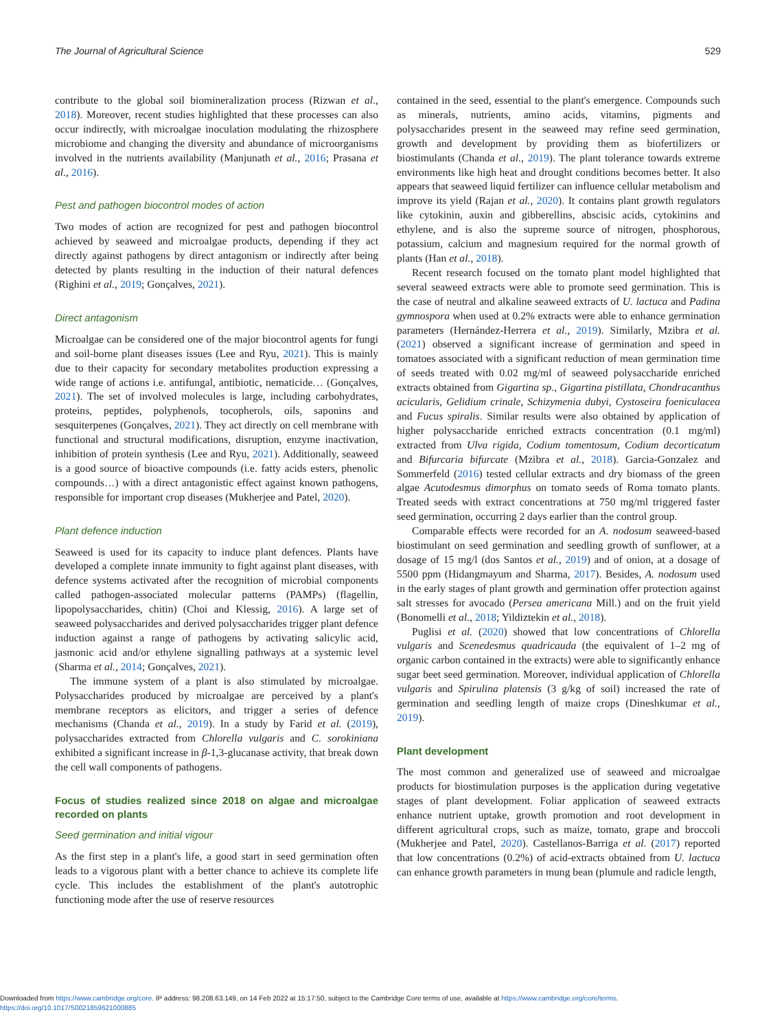The Journal of Agricultural Science 529
contribute to the global soil biomineralization process (Rizwan et al., 2018). Moreover, recent studies highlighted that these processes can also occur indirectly, with microalgae inoculation modulating the rhizosphere microbiome and changing the diversity and abundance of microorganisms involved in the nutrients availability (Manjunath et al., 2016; Prasana et al., 2016).
Pest and pathogen biocontrol modes of action
Two modes of action are recognized for pest and pathogen biocontrol achieved by seaweed and microalgae products, depending if they act directly against pathogens by direct antagonism or indirectly after being detected by plants resulting in the induction of their natural defences (Righini et al., 2019; Gonçalves, 2021).
Direct antagonism
Microalgae can be considered one of the major biocontrol agents for fungi and soil-borne plant diseases issues (Lee and Ryu, 2021). This is mainly due to their capacity for secondary metabolites production expressing a wide range of actions i.e. antifungal, antibiotic, nematicide… (Gonçalves, 2021). The set of involved molecules is large, including carbohydrates, proteins, peptides, polyphenols, tocopherols, oils, saponins and sesquiterpenes (Gonçalves, 2021). They act directly on cell membrane with functional and structural modifications, disruption, enzyme inactivation, inhibition of protein synthesis (Lee and Ryu, 2021). Additionally, seaweed is a good source of bioactive compounds (i.e. fatty acids esters, phenolic compounds…) with a direct antagonistic effect against known pathogens, responsible for important crop diseases (Mukherjee and Patel, 2020).
Plant defence induction
Seaweed is used for its capacity to induce plant defences. Plants have developed a complete innate immunity to fight against plant diseases, with defence systems activated after the recognition of microbial components called pathogen-associated molecular patterns (PAMPs) (flagellin, lipopolysaccharides, chitin) (Choi and Klessig, 2016). A large set of seaweed polysaccharides and derived polysaccharides trigger plant defence induction against a range of pathogens by activating salicylic acid, jasmonic acid and/or ethylene signalling pathways at a systemic level (Sharma et al., 2014; Gonçalves, 2021).
The immune system of a plant is also stimulated by microalgae. Polysaccharides produced by microalgae are perceived by a plant's membrane receptors as elicitors, and trigger a series of defence mechanisms (Chanda et al., 2019). In a study by Farid et al. (2019), polysaccharides extracted from Chlorella vulgaris and C. sorokiniana exhibited a significant increase in β-1,3-glucanase activity, that break down the cell wall components of pathogens.
Focus of studies realized since 2018 on algae and microalgae recorded on plants
Seed germination and initial vigour
As the first step in a plant's life, a good start in seed germination often leads to a vigorous plant with a better chance to achieve its complete life cycle. This includes the establishment of the plant's autotrophic functioning mode after the use of reserve resources
contained in the seed, essential to the plant's emergence. Compounds such as minerals, nutrients, amino acids, vitamins, pigments and polysaccharides present in the seaweed may refine seed germination, growth and development by providing them as biofertilizers or biostimulants (Chanda et al., 2019). The plant tolerance towards extreme environments like high heat and drought conditions becomes better. It also appears that seaweed liquid fertilizer can influence cellular metabolism and improve its yield (Rajan et al., 2020). It contains plant growth regulators like cytokinin, auxin and gibberellins, abscisic acids, cytokinins and ethylene, and is also the supreme source of nitrogen, phosphorous, potassium, calcium and magnesium required for the normal growth of plants (Han et al., 2018).
Recent research focused on the tomato plant model highlighted that several seaweed extracts were able to promote seed germination. This is the case of neutral and alkaline seaweed extracts of U. lactuca and Padina gymnospora when used at 0.2% extracts were able to enhance germination parameters (Hernández-Herrera et al., 2019). Similarly, Mzibra et al. (2021) observed a significant increase of germination and speed in tomatoes associated with a significant reduction of mean germination time of seeds treated with 0.02 mg/ml of seaweed polysaccharide enriched extracts obtained from Gigartina sp., Gigartina pistillata, Chondracanthus acicularis, Gelidium crinale, Schizymenia dubyi, Cystoseira foeniculacea and Fucus spiralis. Similar results were also obtained by application of higher polysaccharide enriched extracts concentration (0.1 mg/ml) extracted from Ulva rigida, Codium tomentosum, Codium decorticatum and Bifurcaria bifurcate (Mzibra et al., 2018). Garcia-Gonzalez and Sommerfeld (2016) tested cellular extracts and dry biomass of the green algae Acutodesmus dimorphus on tomato seeds of Roma tomato plants. Treated seeds with extract concentrations at 750 mg/ml triggered faster seed germination, occurring 2 days earlier than the control group.
Comparable effects were recorded for an A. nodosum seaweed-based biostimulant on seed germination and seedling growth of sunflower, at a dosage of 15 mg/l (dos Santos et al., 2019) and of onion, at a dosage of 5500 ppm (Hidangmayum and Sharma, 2017). Besides, A. nodosum used in the early stages of plant growth and germination offer protection against salt stresses for avocado (Persea americana Mill.) and on the fruit yield (Bonomelli et al., 2018; Yildiztekin et al., 2018).
Puglisi et al. (2020) showed that low concentrations of Chlorella vulgaris and Scenedesmus quadricauda (the equivalent of 1–2 mg of organic carbon contained in the extracts) were able to significantly enhance sugar beet seed germination. Moreover, individual application of Chlorella vulgaris and Spirulina platensis (3 g/kg of soil) increased the rate of germination and seedling length of maize crops (Dineshkumar et al., 2019).
Plant development
The most common and generalized use of seaweed and microalgae products for biostimulation purposes is the application during vegetative stages of plant development. Foliar application of seaweed extracts enhance nutrient uptake, growth promotion and root development in different agricultural crops, such as maize, tomato, grape and broccoli (Mukherjee and Patel, 2020). Castellanos-Barriga et al. (2017) reported that low concentrations (0.2%) of acid-extracts obtained from U. lactuca can enhance growth parameters in mung bean (plumule and radicle length,
Downloaded from https://www.cambridge.org/core. IP address: 98.208.63.149, on 14 Feb 2022 at 15:17:50, subject to the Cambridge Core terms of use, available at https://www.cambridge.org/core/terms.
https://doi.org/10.1017/S0021859621000885